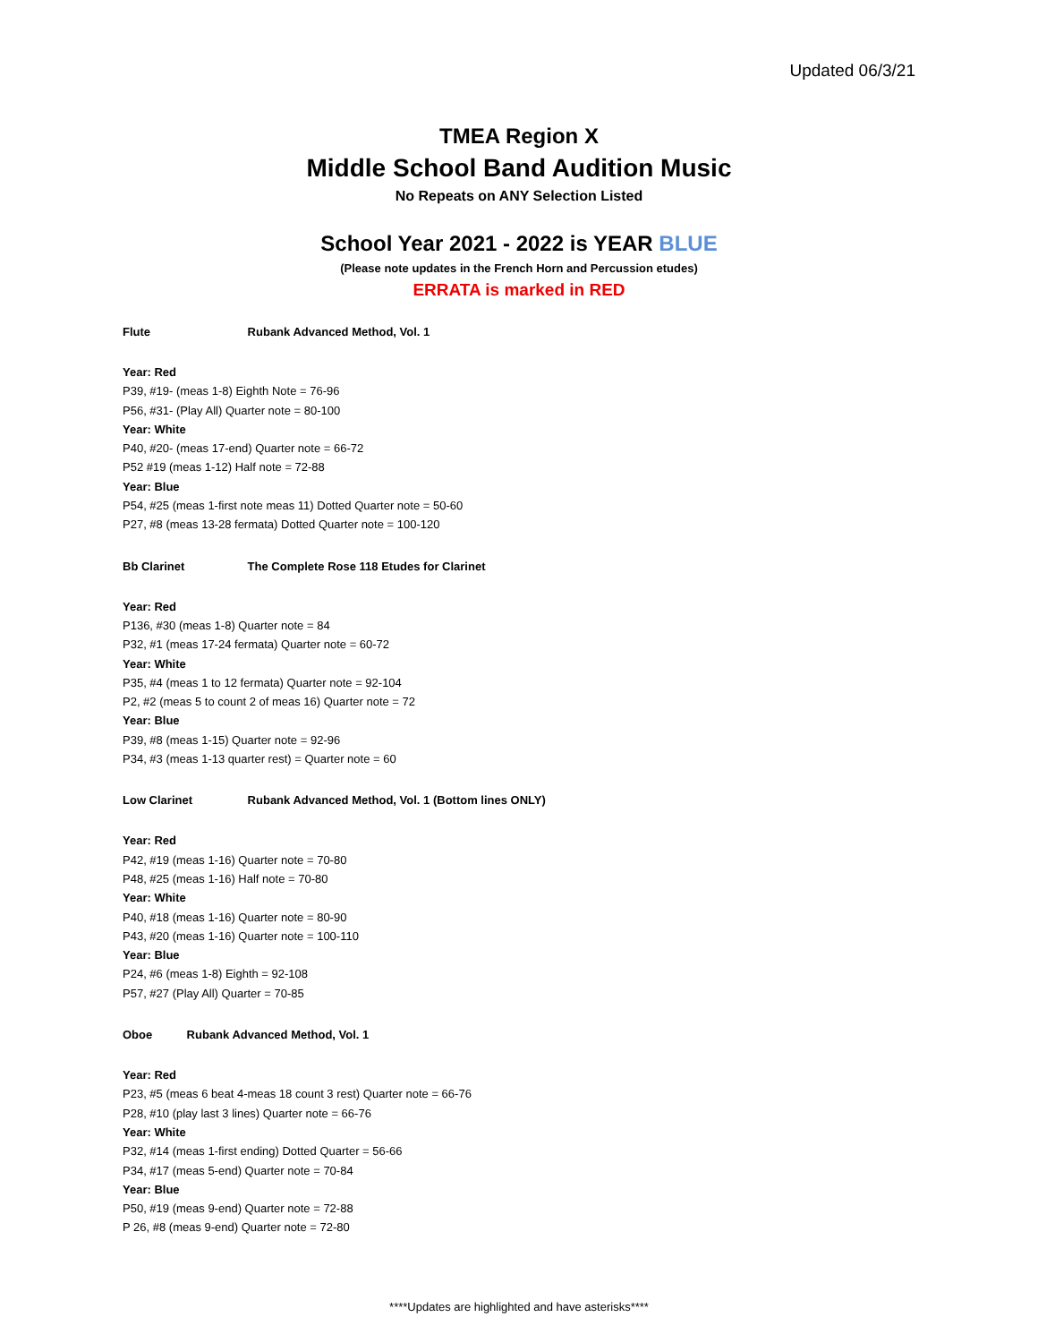Updated 06/3/21
TMEA Region X
Middle School Band Audition Music
No Repeats on ANY Selection Listed
School Year 2021 - 2022 is YEAR BLUE
(Please note updates in the French Horn and Percussion etudes)
ERRATA is marked in RED
Flute Rubank Advanced Method, Vol. 1
Year: Red
P39, #19- (meas 1-8) Eighth Note = 76-96
P56, #31- (Play All) Quarter note = 80-100
Year: White
P40, #20- (meas 17-end) Quarter note = 66-72
P52 #19 (meas 1-12) Half note = 72-88
Year: Blue
P54, #25 (meas 1-first note meas 11) Dotted Quarter note = 50-60
P27, #8 (meas 13-28 fermata) Dotted Quarter note = 100-120
Bb Clarinet The Complete Rose 118 Etudes for Clarinet
Year: Red
P136, #30 (meas 1-8) Quarter note = 84
P32, #1 (meas 17-24 fermata) Quarter note = 60-72
Year: White
P35, #4 (meas 1 to 12 fermata) Quarter note = 92-104
P2, #2 (meas 5 to count 2 of meas 16) Quarter note = 72
Year: Blue
P39, #8 (meas 1-15) Quarter note = 92-96
P34, #3 (meas 1-13 quarter rest) = Quarter note = 60
Low Clarinet Rubank Advanced Method, Vol. 1 (Bottom lines ONLY)
Year: Red
P42, #19 (meas 1-16) Quarter note = 70-80
P48, #25 (meas 1-16) Half note = 70-80
Year: White
P40, #18 (meas 1-16) Quarter note = 80-90
P43, #20 (meas 1-16) Quarter note = 100-110
Year: Blue
P24, #6 (meas 1-8) Eighth = 92-108
P57, #27 (Play All) Quarter = 70-85
Oboe Rubank Advanced Method, Vol. 1
Year: Red
P23, #5 (meas 6 beat 4-meas 18 count 3 rest) Quarter note = 66-76
P28, #10 (play last 3 lines) Quarter note = 66-76
Year: White
P32, #14 (meas 1-first ending) Dotted Quarter = 56-66
P34, #17 (meas 5-end) Quarter note = 70-84
Year: Blue
P50, #19 (meas 9-end) Quarter note = 72-88
P 26, #8 (meas 9-end) Quarter note = 72-80
****Updates are highlighted and have asterisks****